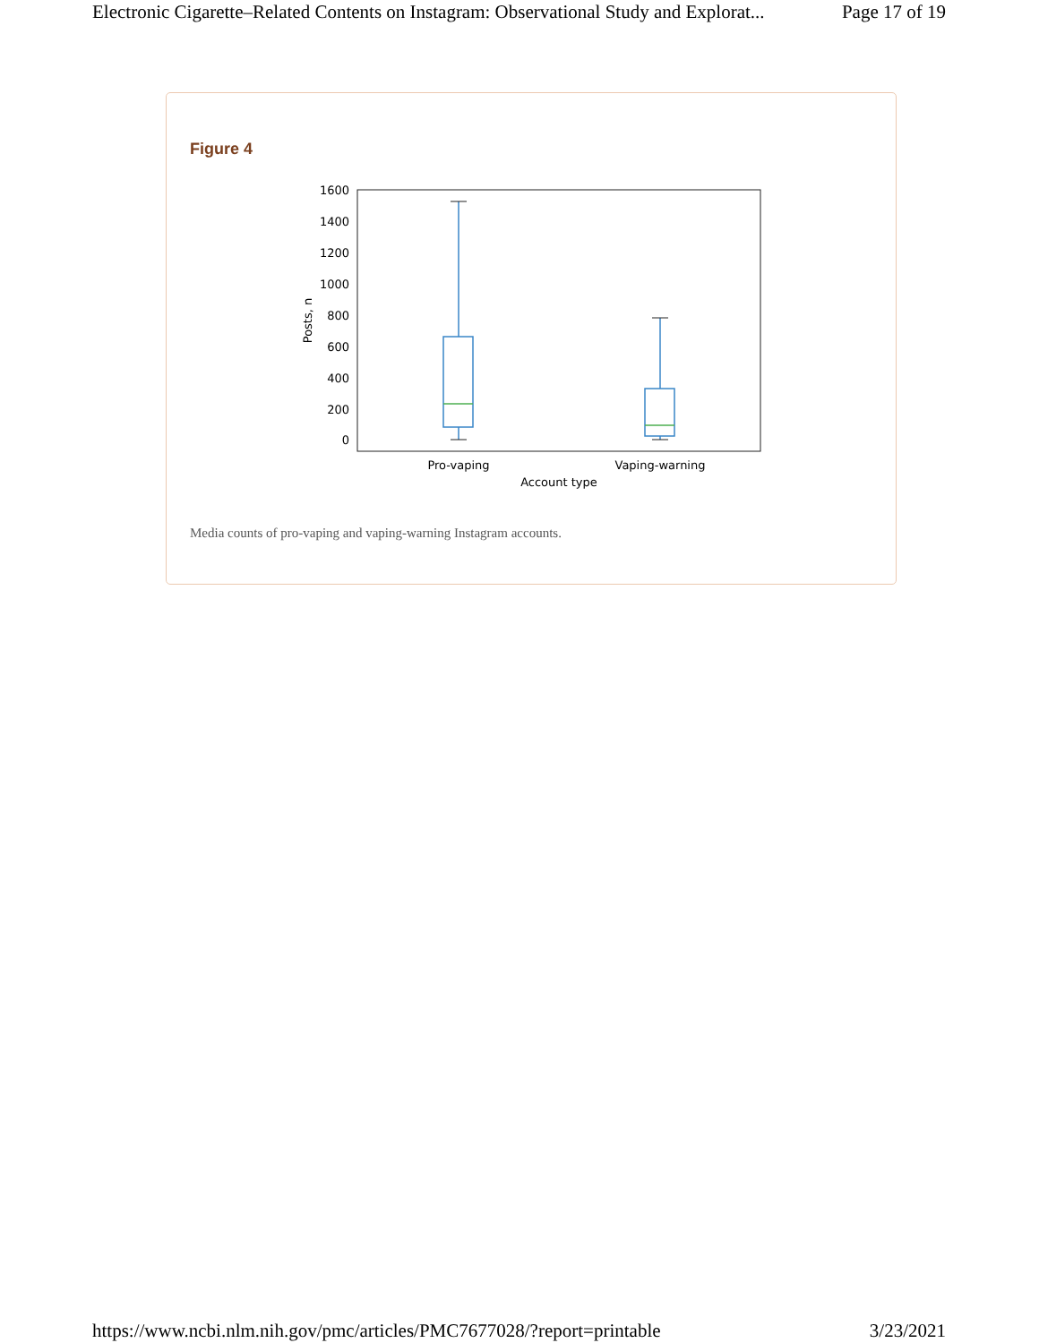Electronic Cigarette–Related Contents on Instagram: Observational Study and Explorat... Page 17 of 19
Figure 4
1600
1400
1200
1000
800
600
400
200
0
Pro-vaping
Vaping-warning
Account type
Posts, n
Media counts of pro-vaping and vaping-warning Instagram accounts.
https://www.ncbi.nlm.nih.gov/pmc/articles/PMC7677028/?report=printable 3/23/2021